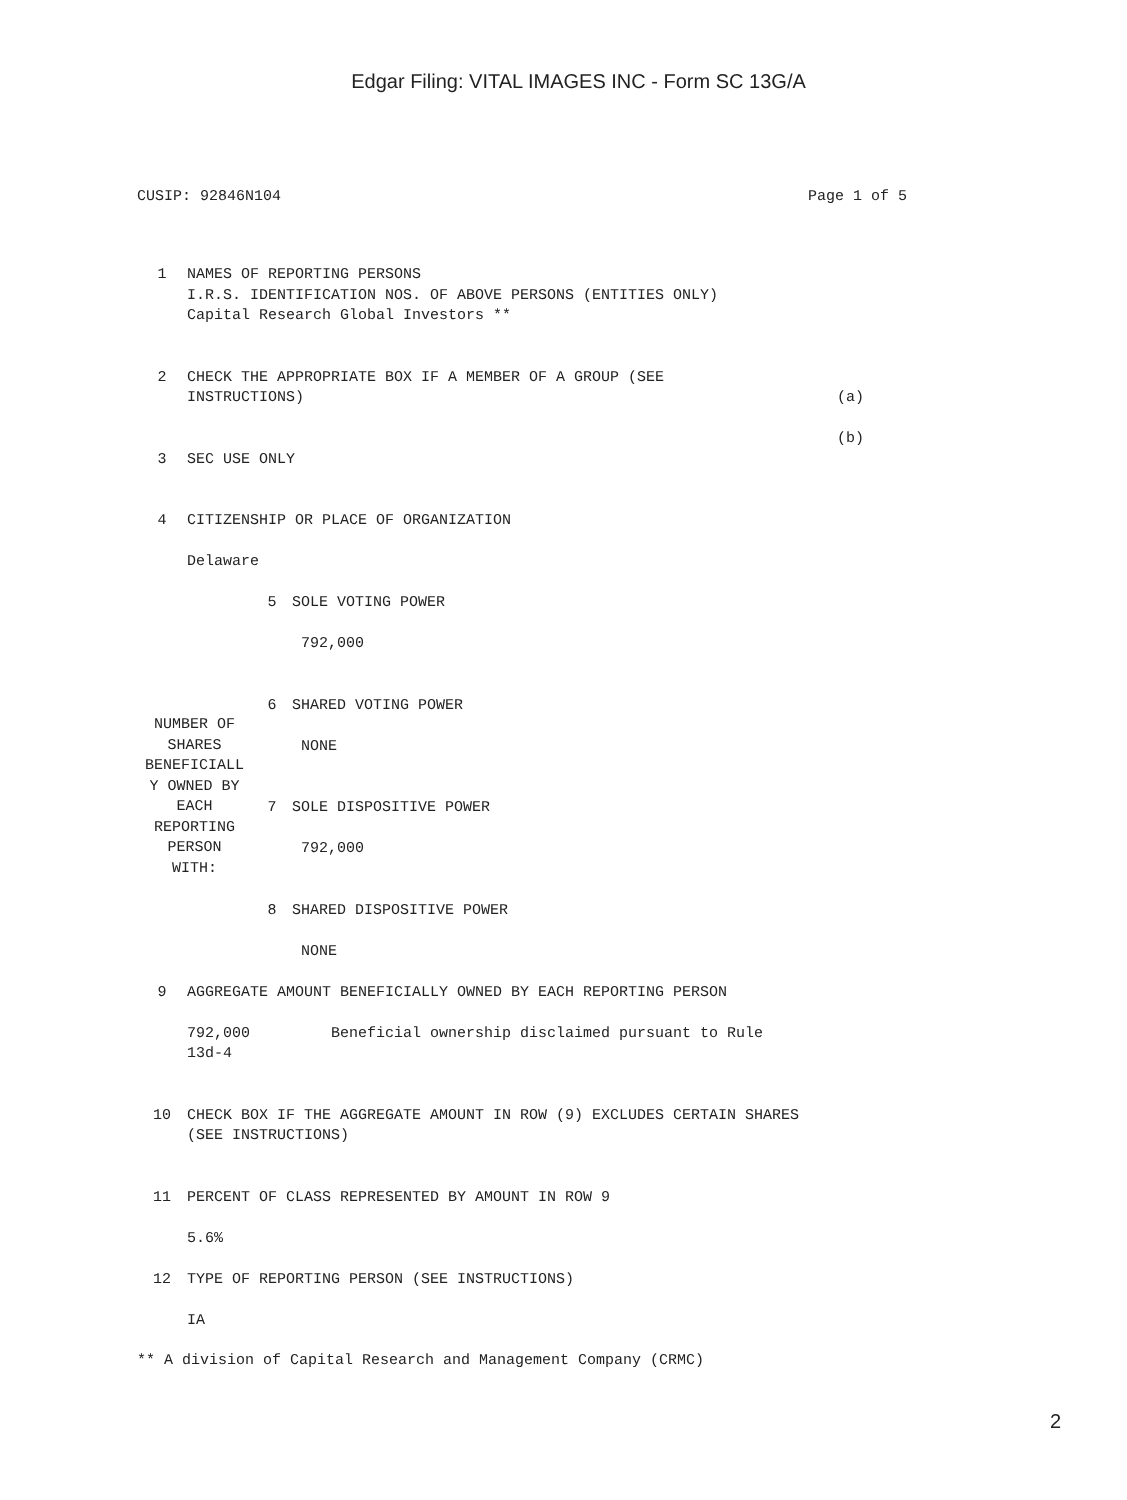Edgar Filing: VITAL IMAGES INC - Form SC 13G/A
CUSIP: 92846N104 Page 1 of 5
| 1 | NAMES OF REPORTING PERSONS I.R.S. IDENTIFICATION NOS. OF ABOVE PERSONS (ENTITIES ONLY) Capital Research Global Investors ** | |
| 2 | CHECK THE APPROPRIATE BOX IF A MEMBER OF A GROUP (SEE INSTRUCTIONS) | (a) (b) |
| 3 | SEC USE ONLY | |
| 4 | CITIZENSHIP OR PLACE OF ORGANIZATION Delaware | |
| / NUMBER OF SHARES BENEFICIALL Y OWNED BY EACH REPORTING PERSON WITH: / 5 / SOLE VOTING POWER 792,000 / / / 6 / SHARED VOTING POWER NONE / / / 7 / SOLE DISPOSITIVE POWER 792,000 / / / 8 / SHARED DISPOSITIVE POWER NONE / | | |
| 9 | AGGREGATE AMOUNT BENEFICIALLY OWNED BY EACH REPORTING PERSON 792,000 Beneficial ownership disclaimed pursuant to Rule 13d-4 | |
| 10 | CHECK BOX IF THE AGGREGATE AMOUNT IN ROW (9) EXCLUDES CERTAIN SHARES (SEE INSTRUCTIONS) | |
| 11 | PERCENT OF CLASS REPRESENTED BY AMOUNT IN ROW 9 5.6% | |
| 12 | TYPE OF REPORTING PERSON (SEE INSTRUCTIONS) IA | |
** A division of Capital Research and Management Company (CRMC)
2